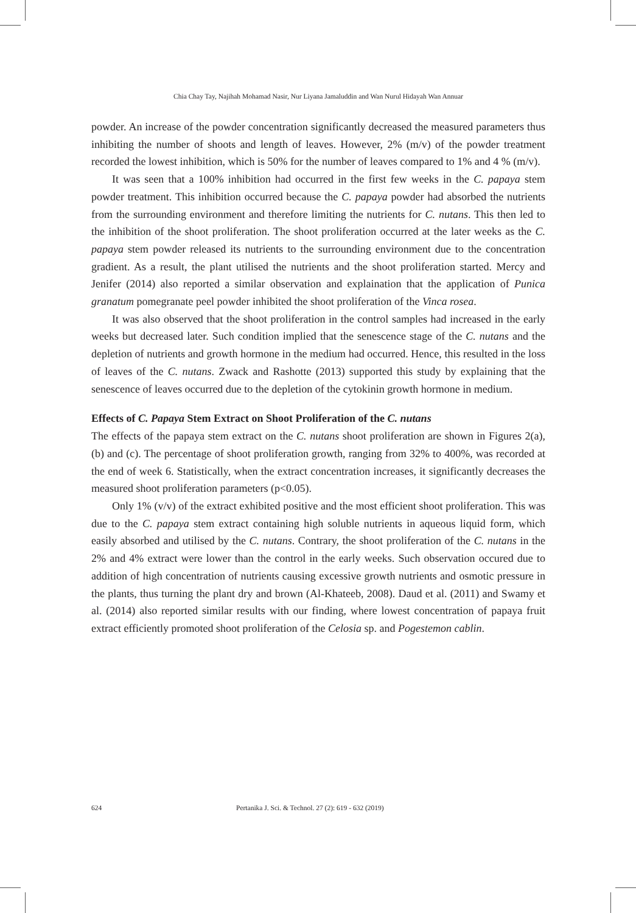Chia Chay Tay, Najihah Mohamad Nasir, Nur Liyana Jamaluddin and Wan Nurul Hidayah Wan Annuar
powder. An increase of the powder concentration significantly decreased the measured parameters thus inhibiting the number of shoots and length of leaves. However, 2% (m/v) of the powder treatment recorded the lowest inhibition, which is 50% for the number of leaves compared to 1% and 4 % (m/v).
It was seen that a 100% inhibition had occurred in the first few weeks in the C. papaya stem powder treatment. This inhibition occurred because the C. papaya powder had absorbed the nutrients from the surrounding environment and therefore limiting the nutrients for C. nutans. This then led to the inhibition of the shoot proliferation. The shoot proliferation occurred at the later weeks as the C. papaya stem powder released its nutrients to the surrounding environment due to the concentration gradient. As a result, the plant utilised the nutrients and the shoot proliferation started. Mercy and Jenifer (2014) also reported a similar observation and explaination that the application of Punica granatum pomegranate peel powder inhibited the shoot proliferation of the Vinca rosea.
It was also observed that the shoot proliferation in the control samples had increased in the early weeks but decreased later. Such condition implied that the senescence stage of the C. nutans and the depletion of nutrients and growth hormone in the medium had occurred. Hence, this resulted in the loss of leaves of the C. nutans. Zwack and Rashotte (2013) supported this study by explaining that the senescence of leaves occurred due to the depletion of the cytokinin growth hormone in medium.
Effects of C. Papaya Stem Extract on Shoot Proliferation of the C. nutans
The effects of the papaya stem extract on the C. nutans shoot proliferation are shown in Figures 2(a), (b) and (c). The percentage of shoot proliferation growth, ranging from 32% to 400%, was recorded at the end of week 6. Statistically, when the extract concentration increases, it significantly decreases the measured shoot proliferation parameters (p<0.05).
Only 1% (v/v) of the extract exhibited positive and the most efficient shoot proliferation. This was due to the C. papaya stem extract containing high soluble nutrients in aqueous liquid form, which easily absorbed and utilised by the C. nutans. Contrary, the shoot proliferation of the C. nutans in the 2% and 4% extract were lower than the control in the early weeks. Such observation occured due to addition of high concentration of nutrients causing excessive growth nutrients and osmotic pressure in the plants, thus turning the plant dry and brown (Al-Khateeb, 2008). Daud et al. (2011) and Swamy et al. (2014) also reported similar results with our finding, where lowest concentration of papaya fruit extract efficiently promoted shoot proliferation of the Celosia sp. and Pogestemon cablin.
624 Pertanika J. Sci. & Technol. 27 (2): 619 - 632 (2019)